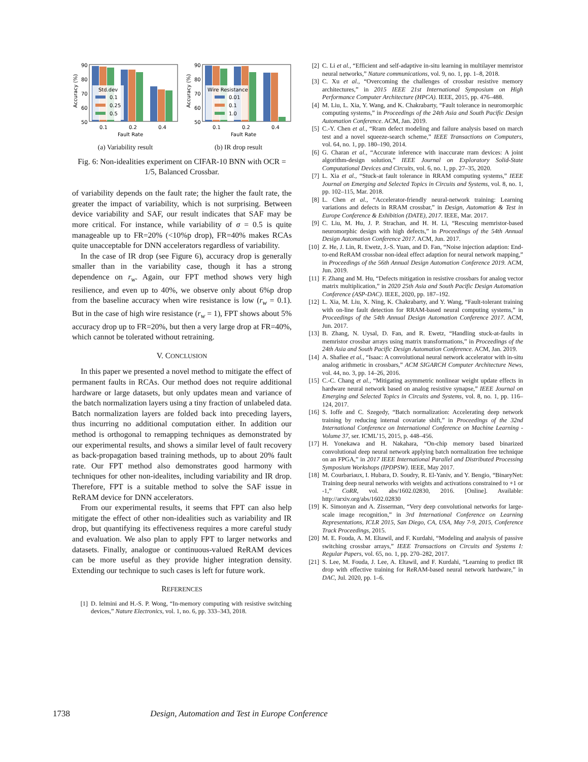90
80
70
60
50
Accuracy (%)
Std.dev
0.1
0.25
0.5
0.1
0.2
0.4
Fault Rate
(a) Variability result
90
80
70
60
50
Accuracy (%)
Wire Resistance
0.01
0.1
1.0
0.1
0.2
0.4
Fault Rate
(b) IR drop result
Fig. 6: Non-idealities experiment on CIFAR-10 BNN with OCR = 1/5, Balanced Crossbar.
of variability depends on the fault rate; the higher the fault rate, the greater the impact of variability, which is not surprising. Between device variability and SAF, our result indicates that SAF may be more critical. For instance, while variability of σ = 0.5 is quite manageable up to FR=20% (<10%p drop), FR=40% makes RCAs quite unacceptable for DNN accelerators regardless of variability.
In the case of IR drop (see Figure 6), accuracy drop is generally smaller than in the variability case, though it has a strong dependence on r<sub>w</sub>. Again, our FPT method shows very high resilience, and even up to 40%, we observe only about 6%p drop from the baseline accuracy when wire resistance is low (r<sub>w</sub> = 0.1). But in the case of high wire resistance (r<sub>w</sub> = 1), FPT shows about 5% accuracy drop up to FR=20%, but then a very large drop at FR=40%, which cannot be tolerated without retraining.
V. CONCLUSION
In this paper we presented a novel method to mitigate the effect of permanent faults in RCAs. Our method does not require additional hardware or large datasets, but only updates mean and variance of the batch normalization layers using a tiny fraction of unlabeled data. Batch normalization layers are folded back into preceding layers, thus incurring no additional computation either. In addition our method is orthogonal to remapping techniques as demonstrated by our experimental results, and shows a similar level of fault recovery as back-propagation based training methods, up to about 20% fault rate. Our FPT method also demonstrates good harmony with techniques for other non-idealites, including variability and IR drop. Therefore, FPT is a suitable method to solve the SAF issue in ReRAM device for DNN accelerators.
From our experimental results, it seems that FPT can also help mitigate the effect of other non-idealities such as variability and IR drop, but quantifying its effectiveness requires a more careful study and evaluation. We also plan to apply FPT to larger networks and datasets. Finally, analogue or continuous-valued ReRAM devices can be more useful as they provide higher integration density. Extending our technique to such cases is left for future work.
REFERENCES
[1] D. Ielmini and H.-S. P. Wong, “In-memory computing with resistive switching devices,” Nature Electronics, vol. 1, no. 6, pp. 333–343, 2018.
[2] C. Li et al., “Efficient and self-adaptive in-situ learning in multilayer memristor neural networks,” Nature communications, vol. 9, no. 1, pp. 1–8, 2018.
[3] C. Xu et al., “Overcoming the challenges of crossbar resistive memory architectures,” in 2015 IEEE 21st International Symposium on High Performance Computer Architecture (HPCA). IEEE, 2015, pp. 476–488.
[4] M. Liu, L. Xia, Y. Wang, and K. Chakrabarty, “Fault tolerance in neuromorphic computing systems,” in Proceedings of the 24th Asia and South Pacific Design Automation Conference. ACM, Jan. 2019.
[5] C.-Y. Chen et al., “Rram defect modeling and failure analysis based on march test and a novel squeeze-search scheme,” IEEE Transactions on Computers, vol. 64, no. 1, pp. 180–190, 2014.
[6] G. Charan et al., “Accurate inference with inaccurate rram devices: A joint algorithm-design solution,” IEEE Journal on Exploratory Solid-State Computational Devices and Circuits, vol. 6, no. 1, pp. 27–35, 2020.
[7] L. Xia et al., “Stuck-at fault tolerance in RRAM computing systems,” IEEE Journal on Emerging and Selected Topics in Circuits and Systems, vol. 8, no. 1, pp. 102–115, Mar. 2018.
[8] L. Chen et al., “Accelerator-friendly neural-network training: Learning variations and defects in RRAM crossbar,” in Design, Automation & Test in Europe Conference & Exhibition (DATE), 2017. IEEE, Mar. 2017.
[9] C. Liu, M. Hu, J. P. Strachan, and H. H. Li, “Rescuing memristor-based neuromorphic design with high defects,” in Proceedings of the 54th Annual Design Automation Conference 2017. ACM, Jun. 2017.
[10] Z. He, J. Lin, R. Ewetz, J.-S. Yuan, and D. Fan, “Noise injection adaption: End-to-end ReRAM crossbar non-ideal effect adaption for neural network mapping,” in Proceedings of the 56th Annual Design Automation Conference 2019. ACM, Jun. 2019.
[11] F. Zhang and M. Hu, “Defects mitigation in resistive crossbars for analog vector matrix multiplication,” in 2020 25th Asia and South Pacific Design Automation Conference (ASP-DAC). IEEE, 2020, pp. 187–192.
[12] L. Xia, M. Liu, X. Ning, K. Chakrabarty, and Y. Wang, “Fault-tolerant training with on-line fault detection for RRAM-based neural computing systems,” in Proceedings of the 54th Annual Design Automation Conference 2017. ACM, Jun. 2017.
[13] B. Zhang, N. Uysal, D. Fan, and R. Ewetz, “Handling stuck-at-faults in memristor crossbar arrays using matrix transformations,” in Proceedings of the 24th Asia and South Pacific Design Automation Conference. ACM, Jan. 2019.
[14] A. Shafiee et al., “Isaac: A convolutional neural network accelerator with in-situ analog arithmetic in crossbars,” ACM SIGARCH Computer Architecture News, vol. 44, no. 3, pp. 14–26, 2016.
[15] C.-C. Chang et al., “Mitigating asymmetric nonlinear weight update effects in hardware neural network based on analog resistive synapse,” IEEE Journal on Emerging and Selected Topics in Circuits and Systems, vol. 8, no. 1, pp. 116–124, 2017.
[16] S. Ioffe and C. Szegedy, “Batch normalization: Accelerating deep network training by reducing internal covariate shift,” in Proceedings of the 32nd International Conference on International Conference on Machine Learning - Volume 37, ser. ICML’15, 2015, p. 448–456.
[17] H. Yonekawa and H. Nakahara, “On-chip memory based binarized convolutional deep neural network applying batch normalization free technique on an FPGA,” in 2017 IEEE International Parallel and Distributed Processing Symposium Workshops (IPDPSW). IEEE, May 2017.
[18] M. Courbariaux, I. Hubara, D. Soudry, R. El-Yaniv, and Y. Bengio, “BinaryNet: Training deep neural networks with weights and activations constrained to +1 or -1,” CoRR, vol. abs/1602.02830, 2016. [Online]. Available: http://arxiv.org/abs/1602.02830
[19] K. Simonyan and A. Zisserman, “Very deep convolutional networks for large-scale image recognition,” in 3rd International Conference on Learning Representations, ICLR 2015, San Diego, CA, USA, May 7-9, 2015, Conference Track Proceedings, 2015.
[20] M. E. Fouda, A. M. Eltawil, and F. Kurdahi, “Modeling and analysis of passive switching crossbar arrays,” IEEE Transactions on Circuits and Systems I: Regular Papers, vol. 65, no. 1, pp. 270–282, 2017.
[21] S. Lee, M. Fouda, J. Lee, A. Eltawil, and F. Kurdahi, “Learning to predict IR drop with effective training for ReRAM-based neural network hardware,” in DAC, Jul. 2020, pp. 1–6.
1738 Design, Automation and Test in Europe Conference